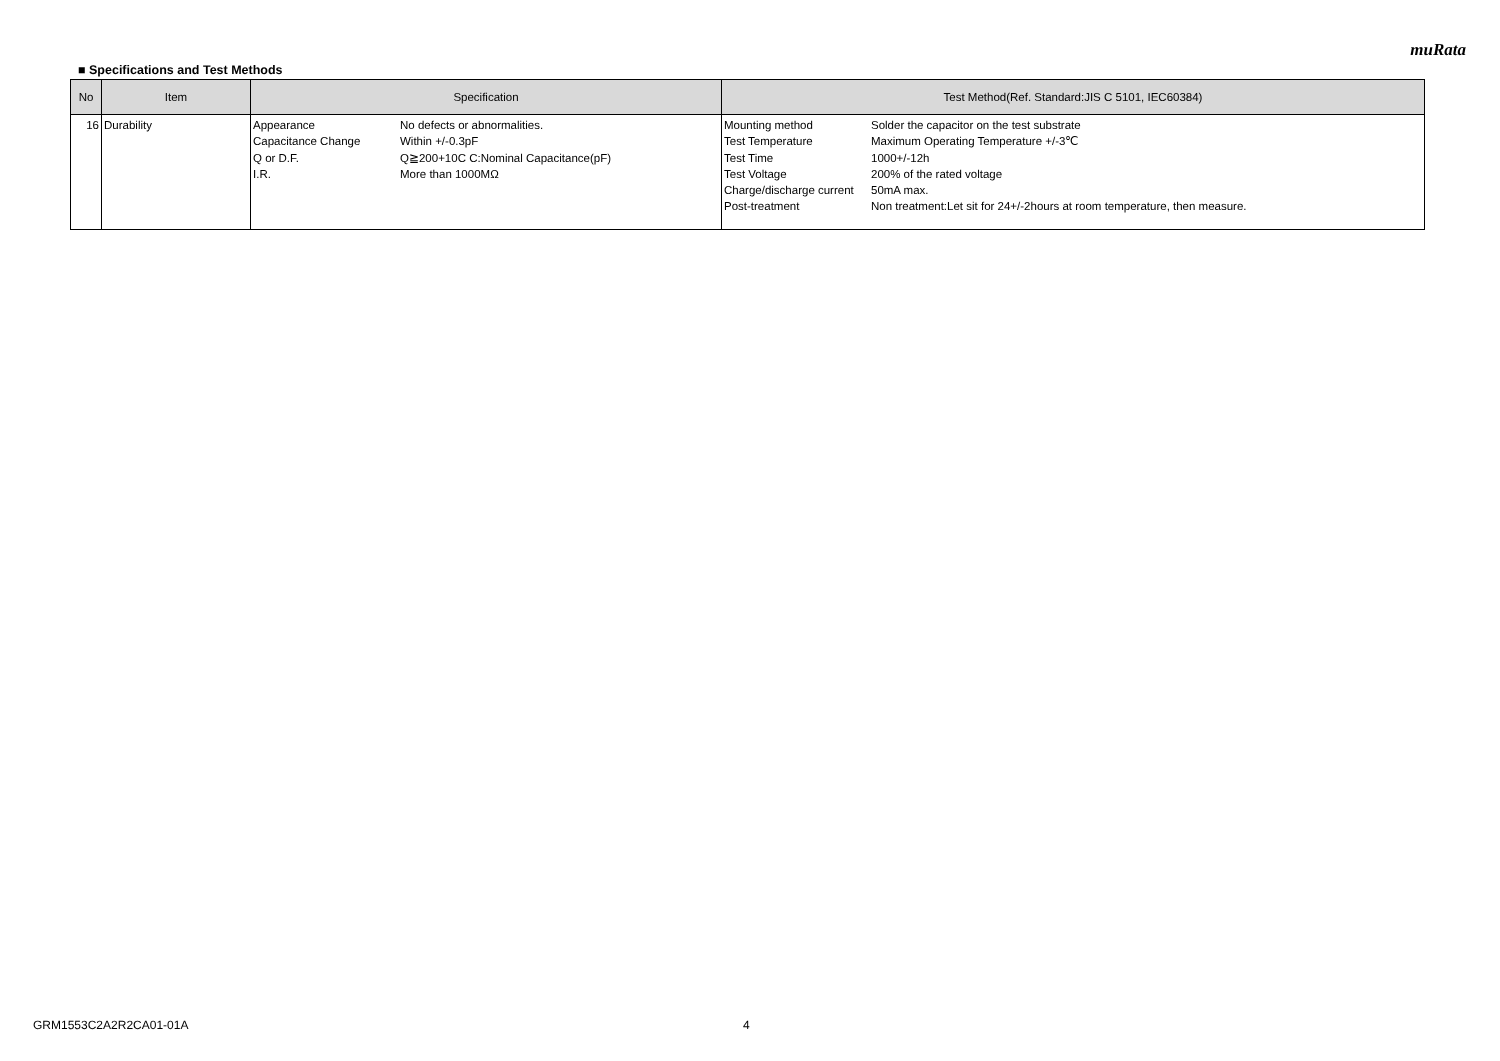muRata
■ Specifications and Test Methods
| No | Item | Specification | Test Method(Ref. Standard:JIS C 5101, IEC60384) |
| --- | --- | --- | --- |
| 16 | Durability | / Appearance / No defects or abnormalities. / / Capacitance Change / Within +/-0.3pF / / Q or D.F. / Q≧200+10C C:Nominal Capacitance(pF) / / I.R. / More than 1000MΩ / | / Mounting method / Solder the capacitor on the test substrate / / Test Temperature / Maximum Operating Temperature +/-3℃ / / Test Time / 1000+/-12h / / Test Voltage / 200% of the rated voltage / / Charge/discharge current / 50mA max. / / Post-treatment / Non treatment:Let sit for 24+/-2hours at room temperature, then measure. / |
GRM1553C2A2R2CA01-01A 4